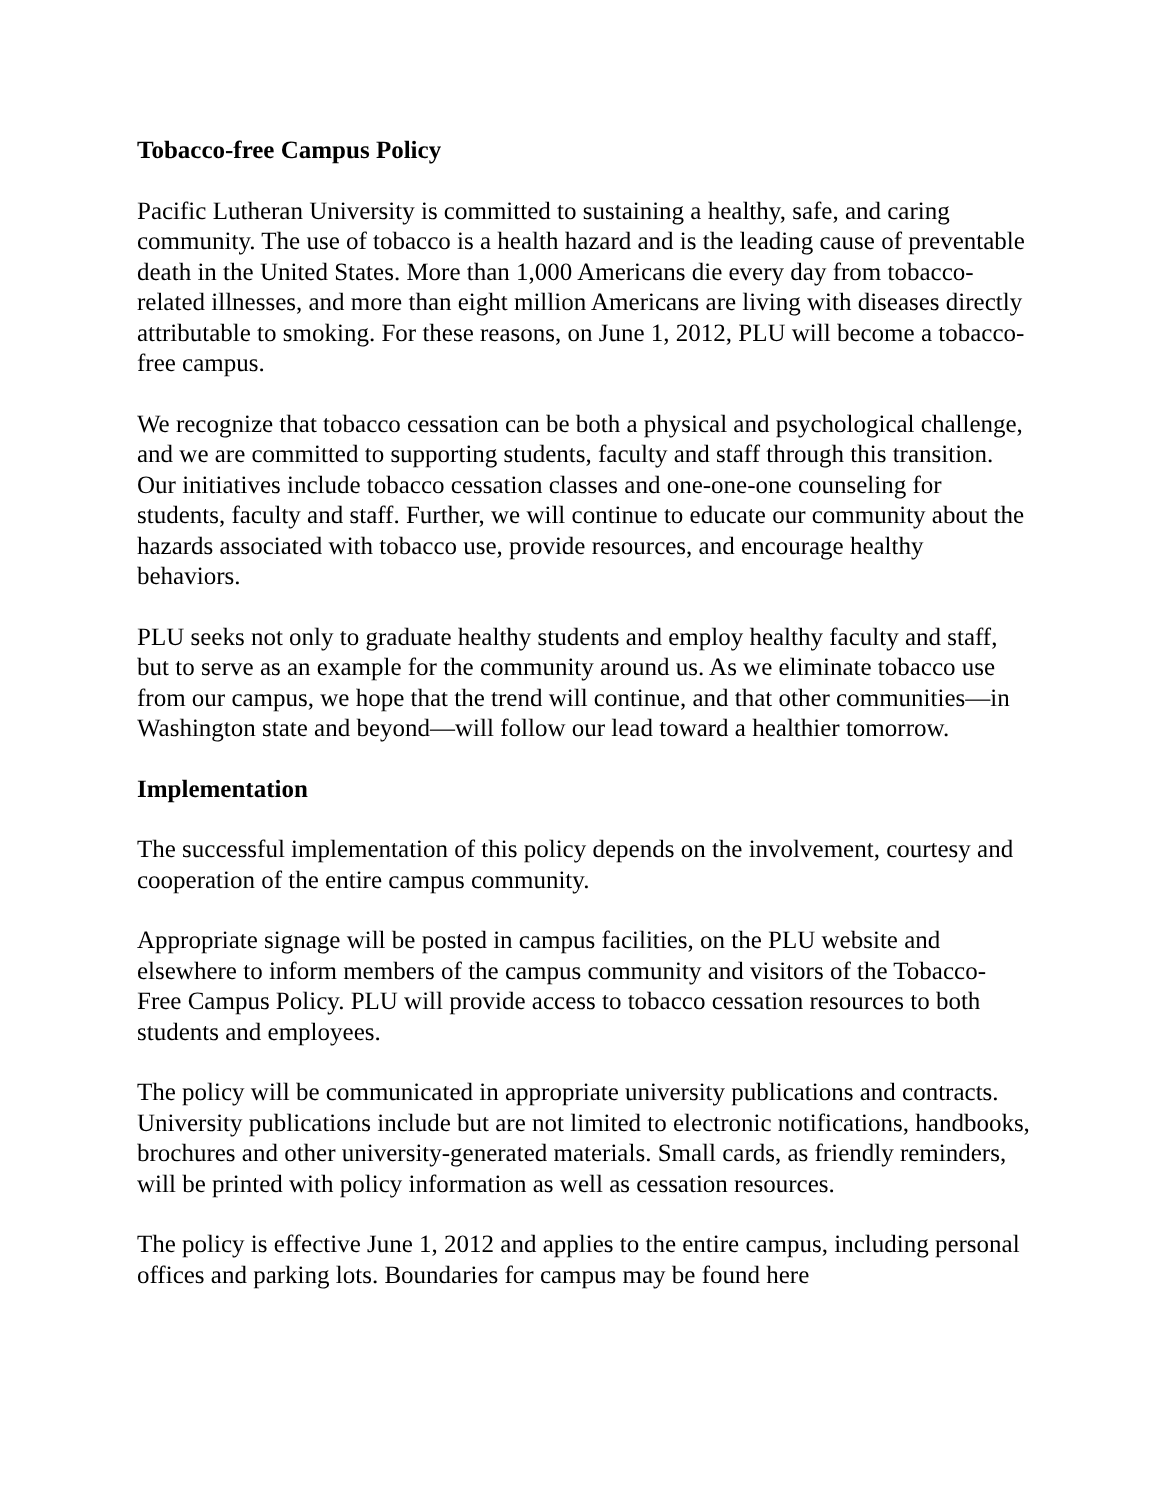Tobacco-free Campus Policy
Pacific Lutheran University is committed to sustaining a healthy, safe, and caring community. The use of tobacco is a health hazard and is the leading cause of preventable death in the United States. More than 1,000 Americans die every day from tobacco-related illnesses, and more than eight million Americans are living with diseases directly attributable to smoking. For these reasons, on June 1, 2012, PLU will become a tobacco-free campus.
We recognize that tobacco cessation can be both a physical and psychological challenge, and we are committed to supporting students, faculty and staff through this transition. Our initiatives include tobacco cessation classes and one-one-one counseling for students, faculty and staff. Further, we will continue to educate our community about the hazards associated with tobacco use, provide resources, and encourage healthy behaviors.
PLU seeks not only to graduate healthy students and employ healthy faculty and staff, but to serve as an example for the community around us. As we eliminate tobacco use from our campus, we hope that the trend will continue, and that other communities—in Washington state and beyond—will follow our lead toward a healthier tomorrow.
Implementation
The successful implementation of this policy depends on the involvement, courtesy and cooperation of the entire campus community.
Appropriate signage will be posted in campus facilities, on the PLU website and elsewhere to inform members of the campus community and visitors of the Tobacco-Free Campus Policy. PLU will provide access to tobacco cessation resources to both students and employees.
The policy will be communicated in appropriate university publications and contracts. University publications include but are not limited to electronic notifications, handbooks, brochures and other university-generated materials. Small cards, as friendly reminders, will be printed with policy information as well as cessation resources.
The policy is effective June 1, 2012 and applies to the entire campus, including personal offices and parking lots. Boundaries for campus may be found here